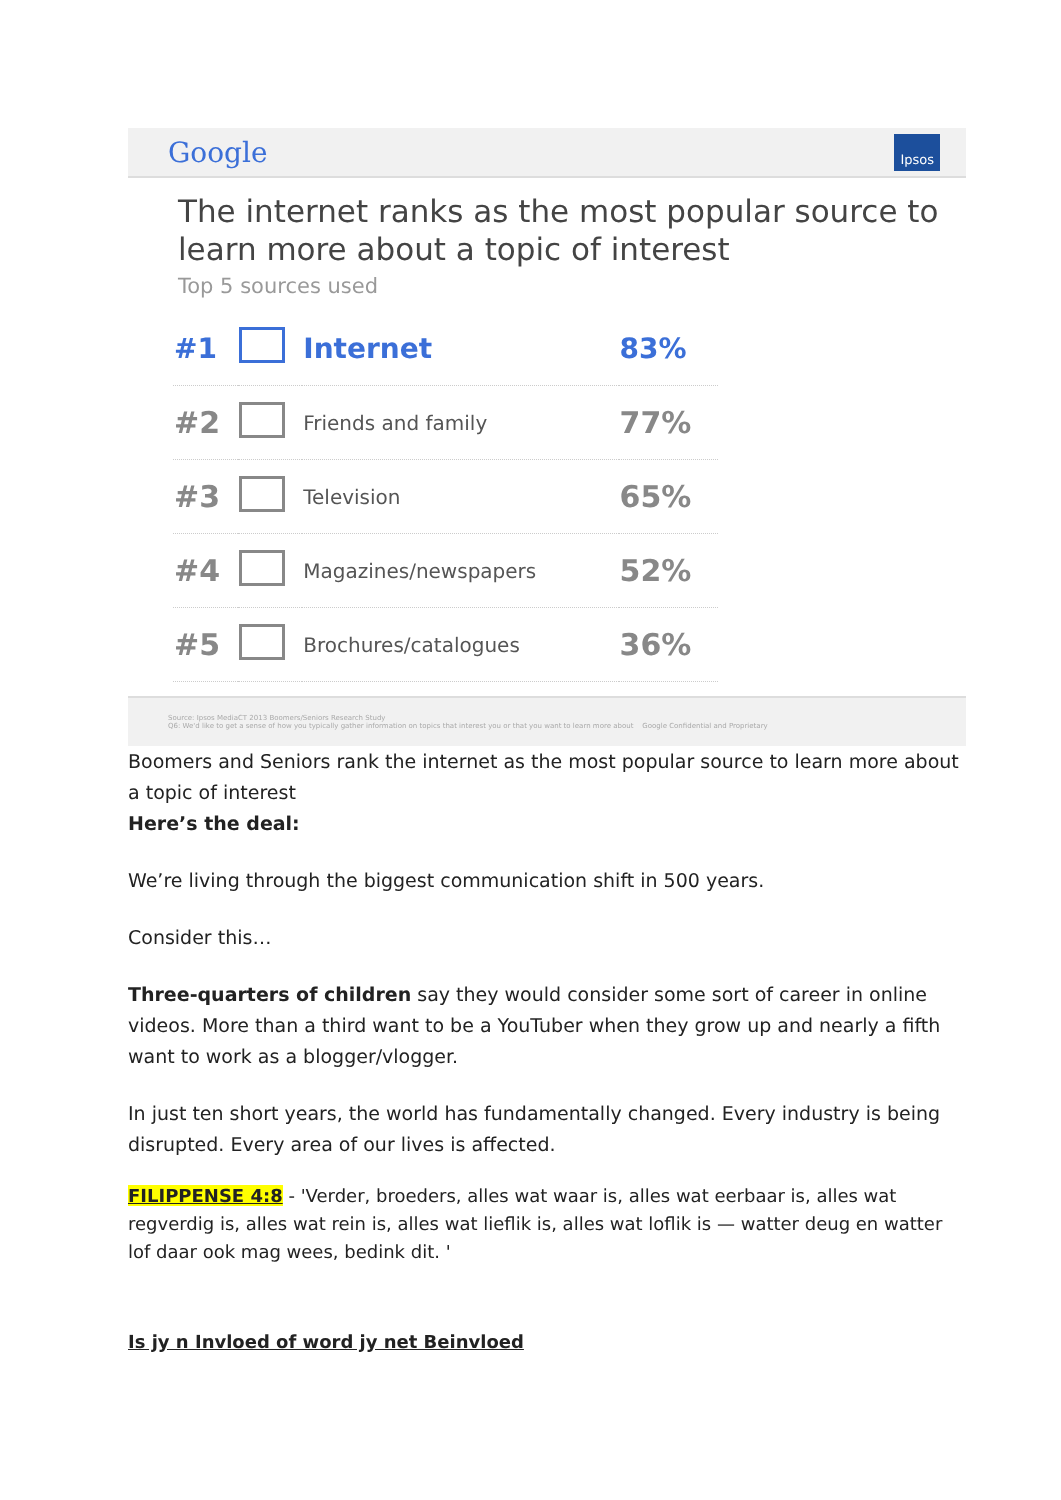Google Ipsos
The internet ranks as the most popular source to learn more about a topic of interest
Top 5 sources used
| #1 | | Internet | 83% |
| #2 | | Friends and family | 77% |
| #3 | | Television | 65% |
| #4 | | Magazines/newspapers | 52% |
| #5 | | Brochures/catalogues | 36% |
Source: Ipsos MediaCT 2013 Boomers/Seniors Research Study
Q6: We'd like to get a sense of how you typically gather information on topics that interest you or that you want to learn more about Google Confidential and Proprietary
Boomers and Seniors rank the internet as the most popular source to learn more about a topic of interest
Here’s the deal:
We’re living through the biggest communication shift in 500 years.
Consider this…
Three-quarters of children say they would consider some sort of career in online videos. More than a third want to be a YouTuber when they grow up and nearly a fifth want to work as a blogger/vlogger.
In just ten short years, the world has fundamentally changed. Every industry is being disrupted. Every area of our lives is affected.
FILIPPENSE 4:8 - 'Verder, broeders, alles wat waar is, alles wat eerbaar is, alles wat regverdig is, alles wat rein is, alles wat lieflik is, alles wat loflik is — watter deug en watter lof daar ook mag wees, bedink dit. '
Is jy n Invloed of word jy net Beinvloed